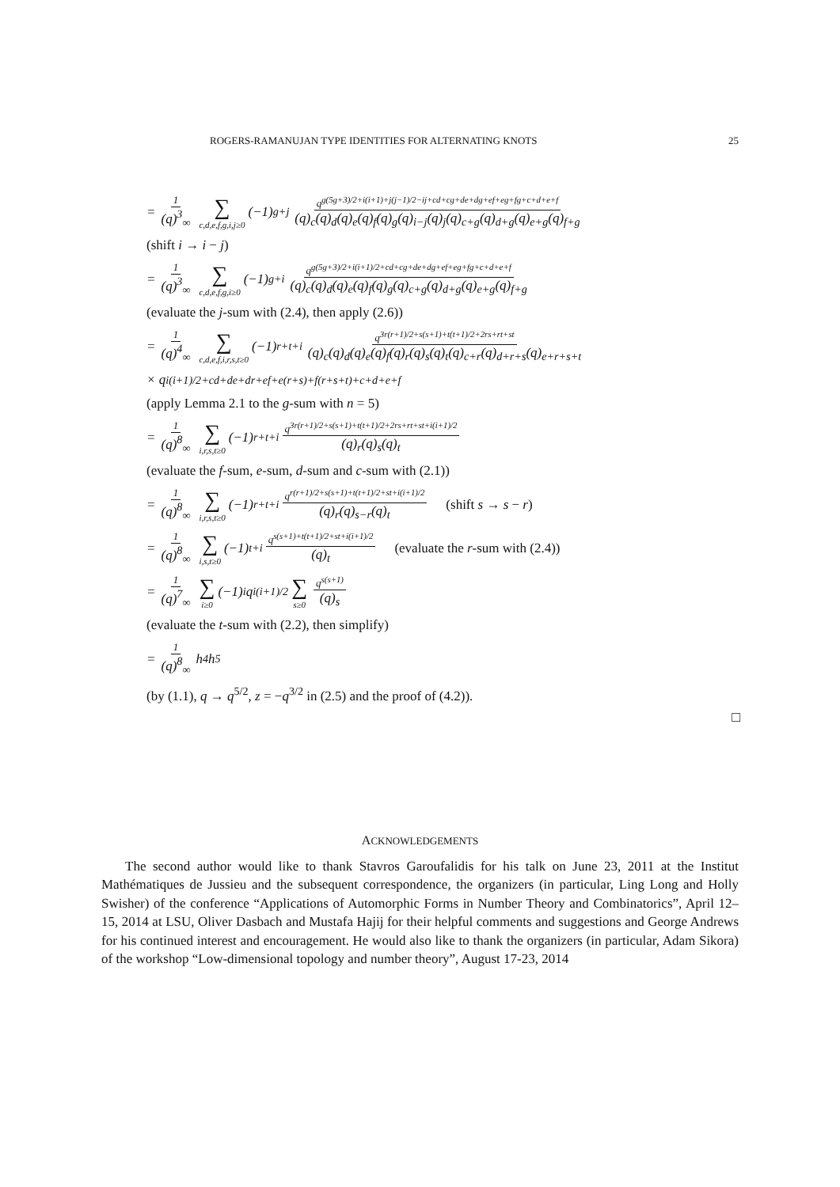ROGERS-RAMANUJAN TYPE IDENTITIES FOR ALTERNATING KNOTS 25
= 1 (q)<sup>3</sup><sub>∞</sub> ∑ c,d,e,f,g,i,j≥0 (−1)<sup>g+j</sup> q<sup>g(5g+3)/2+i(i+1)+j(j−1)/2−ij+cd+cg+de+dg+ef+eg+fg+c+d+e+f</sup> (q)<sub>c</sub>(q)<sub>d</sub>(q)<sub>e</sub>(q)<sub>f</sub>(q)<sub>g</sub>(q)<sub>i−j</sub>(q)<sub>j</sub>(q)<sub>c+g</sub>(q)<sub>d+g</sub>(q)<sub>e+g</sub>(q)<sub>f+g</sub>
(shift i → i − j)
= 1 (q)<sup>3</sup><sub>∞</sub> ∑ c,d,e,f,g,i≥0 (−1)<sup>g+i</sup> q<sup>g(5g+3)/2+i(i+1)/2+cd+cg+de+dg+ef+eg+fg+c+d+e+f</sup> (q)<sub>c</sub>(q)<sub>d</sub>(q)<sub>e</sub>(q)<sub>f</sub>(q)<sub>g</sub>(q)<sub>c+g</sub>(q)<sub>d+g</sub>(q)<sub>e+g</sub>(q)<sub>f+g</sub>
(evaluate the j-sum with (2.4), then apply (2.6))
= 1 (q)<sup>4</sup><sub>∞</sub> ∑ c,d,e,f,i,r,s,t≥0 (−1)<sup>r+t+i</sup> q<sup>3r(r+1)/2+s(s+1)+t(t+1)/2+2rs+rt+st</sup> (q)<sub>c</sub>(q)<sub>d</sub>(q)<sub>e</sub>(q)<sub>f</sub>(q)<sub>r</sub>(q)<sub>s</sub>(q)<sub>t</sub>(q)<sub>c+r</sub>(q)<sub>d+r+s</sub>(q)<sub>e+r+s+t</sub>
× q<sup>i(i+1)/2+cd+de+dr+ef+e(r+s)+f(r+s+t)+c+d+e+f</sup>
(apply Lemma 2.1 to the g-sum with n = 5)
= 1 (q)<sup>8</sup><sub>∞</sub> ∑ i,r,s,t≥0 (−1)<sup>r+t+i</sup> q<sup>3r(r+1)/2+s(s+1)+t(t+1)/2+2rs+rt+st+i(i+1)/2</sup> (q)<sub>r</sub>(q)<sub>s</sub>(q)<sub>t</sub>
(evaluate the f-sum, e-sum, d-sum and c-sum with (2.1))
= 1 (q)<sup>8</sup><sub>∞</sub> ∑ i,r,s,t≥0 (−1)<sup>r+t+i</sup> q<sup>r(r+1)/2+s(s+1)+t(t+1)/2+st+i(i+1)/2</sup> (q)<sub>r</sub>(q)<sub>s−r</sub>(q)<sub>t</sub> (shift s → s − r)
= 1 (q)<sup>8</sup><sub>∞</sub> ∑ i,s,t≥0 (−1)<sup>t+i</sup> q<sup>s(s+1)+t(t+1)/2+st+i(i+1)/2</sup> (q)<sub>t</sub> (evaluate the r-sum with (2.4))
= 1 (q)<sup>7</sup><sub>∞</sub> ∑ i≥0 (−1)<sup>i</sup>q<sup>i(i+1)/2</sup> ∑ s≥0 q<sup>s(s+1)</sup> (q)<sub>s</sub>
(evaluate the t-sum with (2.2), then simplify)
= 1 (q)<sup>8</sup><sub>∞</sub> h<sub>4</sub>h<sub>5</sub>
(by (1.1), q → q<sup>5/2</sup>, z = −q<sup>3/2</sup> in (2.5) and the proof of (4.2)).
□
ACKNOWLEDGEMENTS
The second author would like to thank Stavros Garoufalidis for his talk on June 23, 2011 at the Institut Mathématiques de Jussieu and the subsequent correspondence, the organizers (in particular, Ling Long and Holly Swisher) of the conference “Applications of Automorphic Forms in Number Theory and Combinatorics”, April 12–15, 2014 at LSU, Oliver Dasbach and Mustafa Hajij for their helpful comments and suggestions and George Andrews for his continued interest and encouragement. He would also like to thank the organizers (in particular, Adam Sikora) of the workshop “Low-dimensional topology and number theory”, August 17-23, 2014